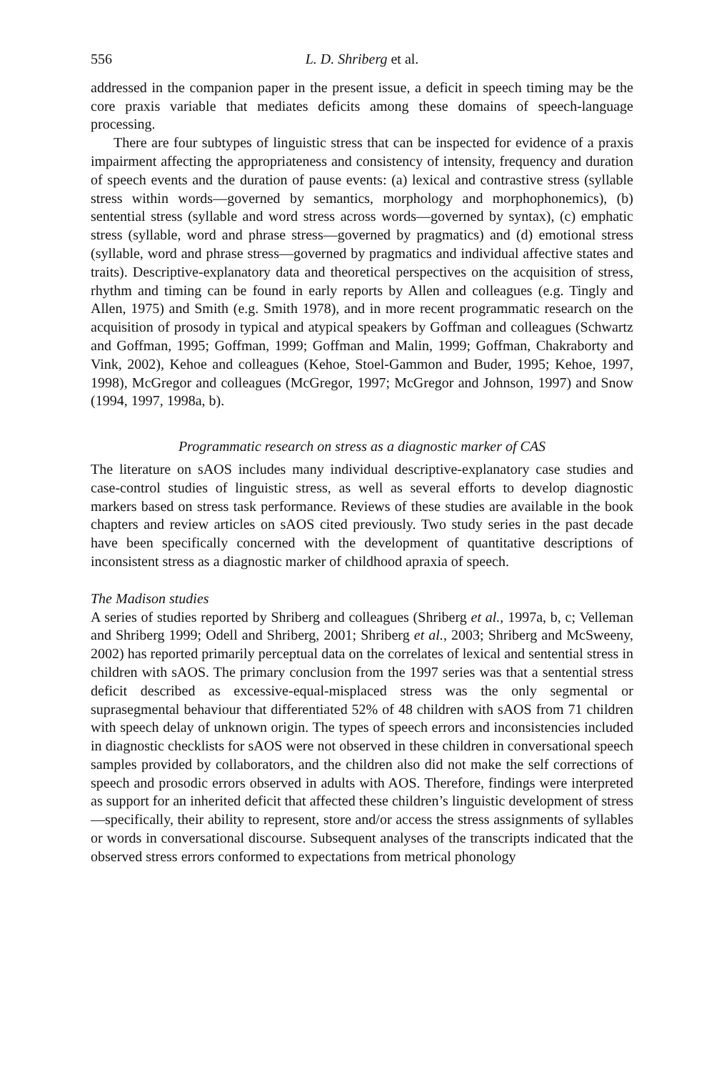556 L. D. Shriberg et al.
addressed in the companion paper in the present issue, a deficit in speech timing may be the core praxis variable that mediates deficits among these domains of speech-language processing.
There are four subtypes of linguistic stress that can be inspected for evidence of a praxis impairment affecting the appropriateness and consistency of intensity, frequency and duration of speech events and the duration of pause events: (a) lexical and contrastive stress (syllable stress within words—governed by semantics, morphology and morphophonemics), (b) sentential stress (syllable and word stress across words—governed by syntax), (c) emphatic stress (syllable, word and phrase stress—governed by pragmatics) and (d) emotional stress (syllable, word and phrase stress—governed by pragmatics and individual affective states and traits). Descriptive-explanatory data and theoretical perspectives on the acquisition of stress, rhythm and timing can be found in early reports by Allen and colleagues (e.g. Tingly and Allen, 1975) and Smith (e.g. Smith 1978), and in more recent programmatic research on the acquisition of prosody in typical and atypical speakers by Goffman and colleagues (Schwartz and Goffman, 1995; Goffman, 1999; Goffman and Malin, 1999; Goffman, Chakraborty and Vink, 2002), Kehoe and colleagues (Kehoe, Stoel-Gammon and Buder, 1995; Kehoe, 1997, 1998), McGregor and colleagues (McGregor, 1997; McGregor and Johnson, 1997) and Snow (1994, 1997, 1998a, b).
Programmatic research on stress as a diagnostic marker of CAS
The literature on sAOS includes many individual descriptive-explanatory case studies and case-control studies of linguistic stress, as well as several efforts to develop diagnostic markers based on stress task performance. Reviews of these studies are available in the book chapters and review articles on sAOS cited previously. Two study series in the past decade have been specifically concerned with the development of quantitative descriptions of inconsistent stress as a diagnostic marker of childhood apraxia of speech.
The Madison studies
A series of studies reported by Shriberg and colleagues (Shriberg et al., 1997a, b, c; Velleman and Shriberg 1999; Odell and Shriberg, 2001; Shriberg et al., 2003; Shriberg and McSweeny, 2002) has reported primarily perceptual data on the correlates of lexical and sentential stress in children with sAOS. The primary conclusion from the 1997 series was that a sentential stress deficit described as excessive-equal-misplaced stress was the only segmental or suprasegmental behaviour that differentiated 52% of 48 children with sAOS from 71 children with speech delay of unknown origin. The types of speech errors and inconsistencies included in diagnostic checklists for sAOS were not observed in these children in conversational speech samples provided by collaborators, and the children also did not make the self corrections of speech and prosodic errors observed in adults with AOS. Therefore, findings were interpreted as support for an inherited deficit that affected these children’s linguistic development of stress—specifically, their ability to represent, store and/or access the stress assignments of syllables or words in conversational discourse. Subsequent analyses of the transcripts indicated that the observed stress errors conformed to expectations from metrical phonology